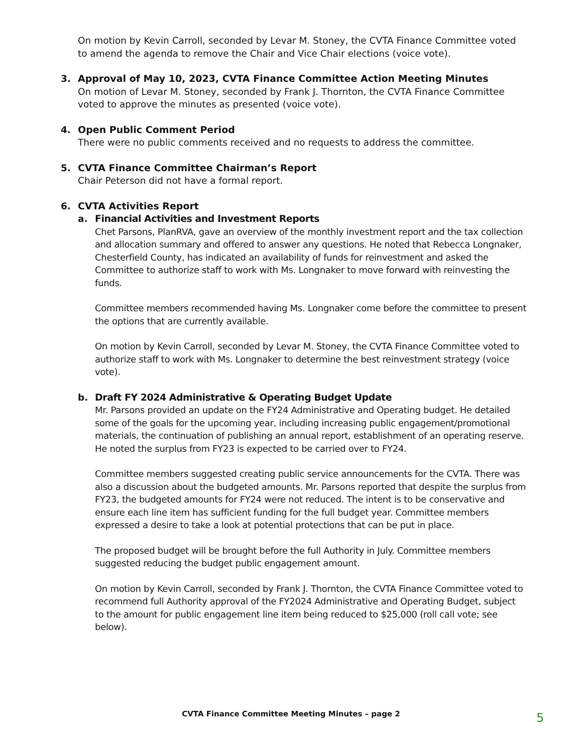On motion by Kevin Carroll, seconded by Levar M. Stoney, the CVTA Finance Committee voted to amend the agenda to remove the Chair and Vice Chair elections (voice vote).
3. Approval of May 10, 2023, CVTA Finance Committee Action Meeting Minutes
On motion of Levar M. Stoney, seconded by Frank J. Thornton, the CVTA Finance Committee voted to approve the minutes as presented (voice vote).
4. Open Public Comment Period
There were no public comments received and no requests to address the committee.
5. CVTA Finance Committee Chairman’s Report
Chair Peterson did not have a formal report.
6. CVTA Activities Report
a. Financial Activities and Investment Reports
Chet Parsons, PlanRVA, gave an overview of the monthly investment report and the tax collection and allocation summary and offered to answer any questions. He noted that Rebecca Longnaker, Chesterfield County, has indicated an availability of funds for reinvestment and asked the Committee to authorize staff to work with Ms. Longnaker to move forward with reinvesting the funds.
Committee members recommended having Ms. Longnaker come before the committee to present the options that are currently available.
On motion by Kevin Carroll, seconded by Levar M. Stoney, the CVTA Finance Committee voted to authorize staff to work with Ms. Longnaker to determine the best reinvestment strategy (voice vote).
b. Draft FY 2024 Administrative & Operating Budget Update
Mr. Parsons provided an update on the FY24 Administrative and Operating budget. He detailed some of the goals for the upcoming year, including increasing public engagement/promotional materials, the continuation of publishing an annual report, establishment of an operating reserve. He noted the surplus from FY23 is expected to be carried over to FY24.
Committee members suggested creating public service announcements for the CVTA. There was also a discussion about the budgeted amounts. Mr. Parsons reported that despite the surplus from FY23, the budgeted amounts for FY24 were not reduced. The intent is to be conservative and ensure each line item has sufficient funding for the full budget year. Committee members expressed a desire to take a look at potential protections that can be put in place.
The proposed budget will be brought before the full Authority in July. Committee members suggested reducing the budget public engagement amount.
On motion by Kevin Carroll, seconded by Frank J. Thornton, the CVTA Finance Committee voted to recommend full Authority approval of the FY2024 Administrative and Operating Budget, subject to the amount for public engagement line item being reduced to $25,000 (roll call vote; see below).
CVTA Finance Committee Meeting Minutes – page 2 5